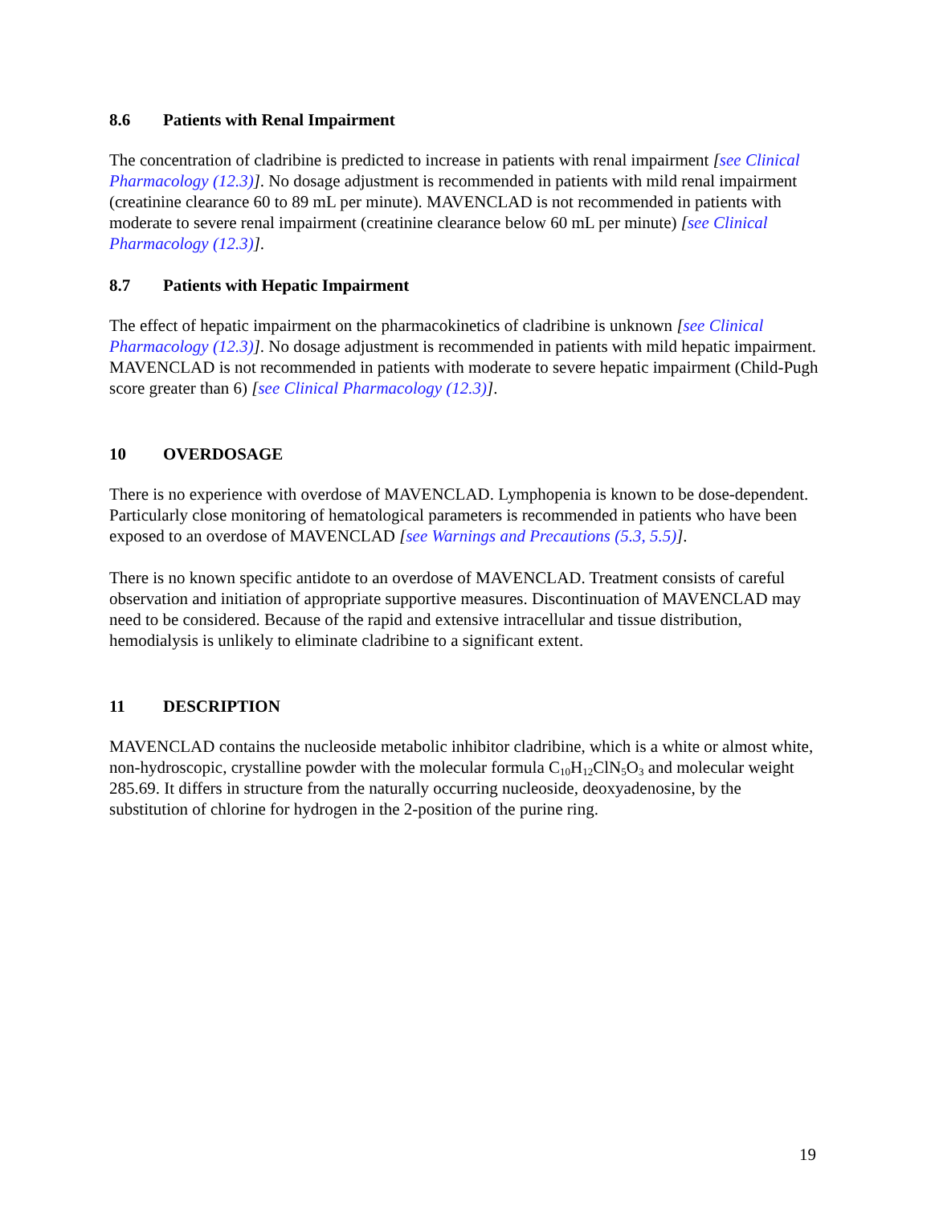8.6 Patients with Renal Impairment
The concentration of cladribine is predicted to increase in patients with renal impairment [see Clinical Pharmacology (12.3)]. No dosage adjustment is recommended in patients with mild renal impairment (creatinine clearance 60 to 89 mL per minute). MAVENCLAD is not recommended in patients with moderate to severe renal impairment (creatinine clearance below 60 mL per minute) [see Clinical Pharmacology (12.3)].
8.7 Patients with Hepatic Impairment
The effect of hepatic impairment on the pharmacokinetics of cladribine is unknown [see Clinical Pharmacology (12.3)]. No dosage adjustment is recommended in patients with mild hepatic impairment. MAVENCLAD is not recommended in patients with moderate to severe hepatic impairment (Child-Pugh score greater than 6) [see Clinical Pharmacology (12.3)].
10 OVERDOSAGE
There is no experience with overdose of MAVENCLAD. Lymphopenia is known to be dose-dependent. Particularly close monitoring of hematological parameters is recommended in patients who have been exposed to an overdose of MAVENCLAD [see Warnings and Precautions (5.3, 5.5)].
There is no known specific antidote to an overdose of MAVENCLAD. Treatment consists of careful observation and initiation of appropriate supportive measures. Discontinuation of MAVENCLAD may need to be considered. Because of the rapid and extensive intracellular and tissue distribution, hemodialysis is unlikely to eliminate cladribine to a significant extent.
11 DESCRIPTION
MAVENCLAD contains the nucleoside metabolic inhibitor cladribine, which is a white or almost white, non-hydroscopic, crystalline powder with the molecular formula C<sub>10</sub>H<sub>12</sub>ClN<sub>5</sub>O<sub>3</sub> and molecular weight 285.69. It differs in structure from the naturally occurring nucleoside, deoxyadenosine, by the substitution of chlorine for hydrogen in the 2-position of the purine ring.
19